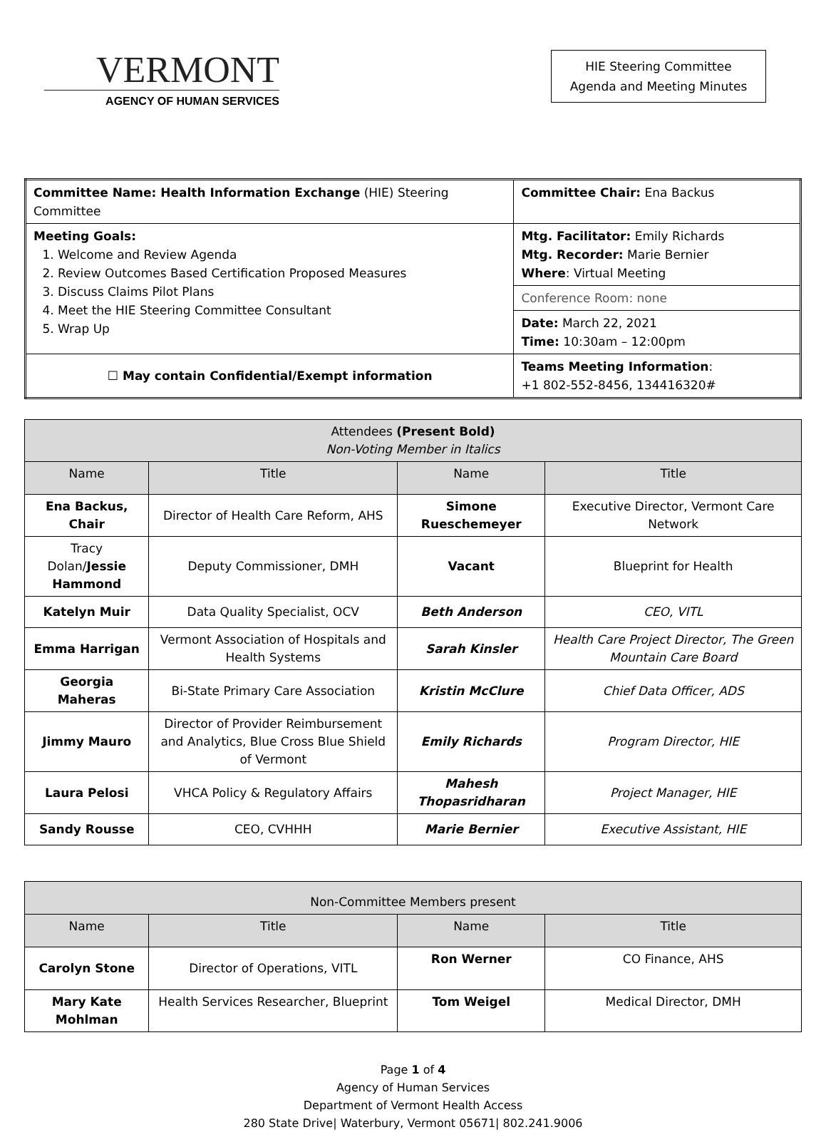VERMONT
AGENCY OF HUMAN SERVICES
HIE Steering Committee
Agenda and Meeting Minutes
| Committee Name: Health Information Exchange (HIE) Steering Committee | Committee Chair: Ena Backus |
| Meeting Goals: 1. Welcome and Review Agenda 2. Review Outcomes Based Certification Proposed Measures 3. Discuss Claims Pilot Plans 4. Meet the HIE Steering Committee Consultant 5. Wrap Up | Mtg. Facilitator: Emily Richards Mtg. Recorder: Marie Bernier Where : Virtual Meeting |
| | Conference Room: none |
| | Date: March 22, 2021 Time: 10:30am – 12:00pm |
| ☐ May contain Confidential/Exempt information | Teams Meeting Information : +1 802-552-8456, 134416320# |
| Attendees (Present Bold) Non-Voting Member in Italics | | | |
| Name | Title | Name | Title |
| Ena Backus, Chair | Director of Health Care Reform, AHS | Simone Rueschemeyer | Executive Director, Vermont Care Network |
| Tracy Dolan/ Jessie Hammond | Deputy Commissioner, DMH | Vacant | Blueprint for Health |
| Katelyn Muir | Data Quality Specialist, OCV | Beth Anderson | CEO, VITL |
| Emma Harrigan | Vermont Association of Hospitals and Health Systems | Sarah Kinsler | Health Care Project Director, The Green Mountain Care Board |
| Georgia Maheras | Bi-State Primary Care Association | Kristin McClure | Chief Data Officer, ADS |
| Jimmy Mauro | Director of Provider Reimbursement and Analytics, Blue Cross Blue Shield of Vermont | Emily Richards | Program Director, HIE |
| Laura Pelosi | VHCA Policy & Regulatory Affairs | Mahesh Thopasridharan | Project Manager, HIE |
| Sandy Rousse | CEO, CVHHH | Marie Bernier | Executive Assistant, HIE |
| Non-Committee Members present | | | |
| Name | Title | Name | Title |
| Carolyn Stone | Director of Operations, VITL | Ron Werner | CO Finance, AHS |
| Mary Kate Mohlman | Health Services Researcher, Blueprint | Tom Weigel | Medical Director, DMH |
Page 1 of 4
Agency of Human Services
Department of Vermont Health Access
280 State Drive| Waterbury, Vermont 05671| 802.241.9006